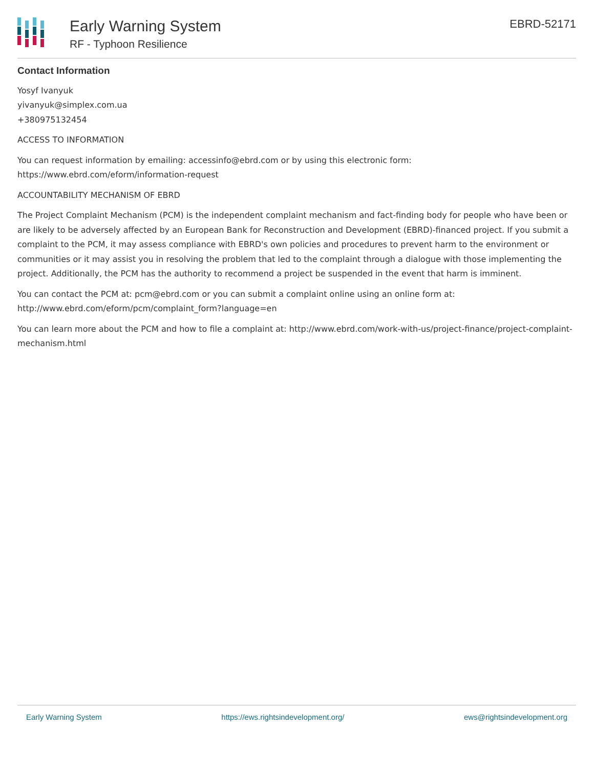Early Warning System
RF - Typhoon Resilience
EBRD-52171
Contact Information
Yosyf Ivanyuk
yivanyuk@simplex.com.ua
+380975132454
ACCESS TO INFORMATION
You can request information by emailing: accessinfo@ebrd.com or by using this electronic form: https://www.ebrd.com/eform/information-request
ACCOUNTABILITY MECHANISM OF EBRD
The Project Complaint Mechanism (PCM) is the independent complaint mechanism and fact-finding body for people who have been or are likely to be adversely affected by an European Bank for Reconstruction and Development (EBRD)-financed project. If you submit a complaint to the PCM, it may assess compliance with EBRD's own policies and procedures to prevent harm to the environment or communities or it may assist you in resolving the problem that led to the complaint through a dialogue with those implementing the project. Additionally, the PCM has the authority to recommend a project be suspended in the event that harm is imminent.
You can contact the PCM at: pcm@ebrd.com or you can submit a complaint online using an online form at: http://www.ebrd.com/eform/pcm/complaint_form?language=en
You can learn more about the PCM and how to file a complaint at: http://www.ebrd.com/work-with-us/project-finance/project-complaint-mechanism.html
Early Warning System https://ews.rightsindevelopment.org/ ews@rightsindevelopment.org